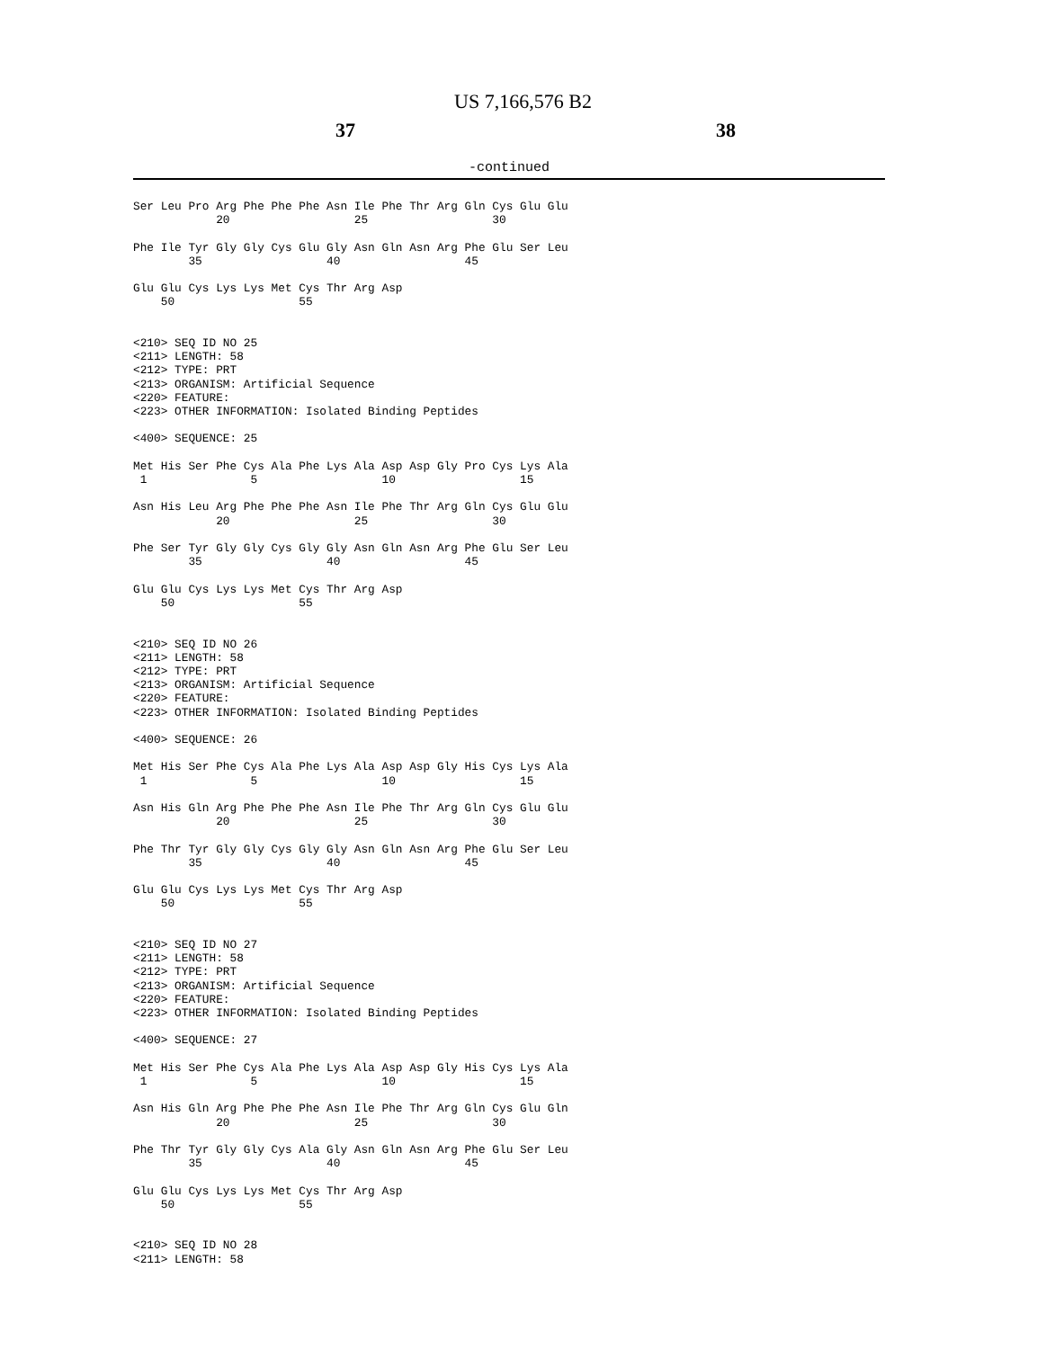US 7,166,576 B2
37 38
-continued
Ser Leu Pro Arg Phe Phe Phe Asn Ile Phe Thr Arg Gln Cys Glu Glu
            20                  25                  30

Phe Ile Tyr Gly Gly Cys Glu Gly Asn Gln Asn Arg Phe Glu Ser Leu
        35                  40                  45

Glu Glu Cys Lys Lys Met Cys Thr Arg Asp
    50                  55


<210> SEQ ID NO 25
<211> LENGTH: 58
<212> TYPE: PRT
<213> ORGANISM: Artificial Sequence
<220> FEATURE:
<223> OTHER INFORMATION: Isolated Binding Peptides

<400> SEQUENCE: 25

Met His Ser Phe Cys Ala Phe Lys Ala Asp Asp Gly Pro Cys Lys Ala
 1               5                  10                  15

Asn His Leu Arg Phe Phe Phe Asn Ile Phe Thr Arg Gln Cys Glu Glu
            20                  25                  30

Phe Ser Tyr Gly Gly Cys Gly Gly Asn Gln Asn Arg Phe Glu Ser Leu
        35                  40                  45

Glu Glu Cys Lys Lys Met Cys Thr Arg Asp
    50                  55


<210> SEQ ID NO 26
<211> LENGTH: 58
<212> TYPE: PRT
<213> ORGANISM: Artificial Sequence
<220> FEATURE:
<223> OTHER INFORMATION: Isolated Binding Peptides

<400> SEQUENCE: 26

Met His Ser Phe Cys Ala Phe Lys Ala Asp Asp Gly His Cys Lys Ala
 1               5                  10                  15

Asn His Gln Arg Phe Phe Phe Asn Ile Phe Thr Arg Gln Cys Glu Glu
            20                  25                  30

Phe Thr Tyr Gly Gly Cys Gly Gly Asn Gln Asn Arg Phe Glu Ser Leu
        35                  40                  45

Glu Glu Cys Lys Lys Met Cys Thr Arg Asp
    50                  55


<210> SEQ ID NO 27
<211> LENGTH: 58
<212> TYPE: PRT
<213> ORGANISM: Artificial Sequence
<220> FEATURE:
<223> OTHER INFORMATION: Isolated Binding Peptides

<400> SEQUENCE: 27

Met His Ser Phe Cys Ala Phe Lys Ala Asp Asp Gly His Cys Lys Ala
 1               5                  10                  15

Asn His Gln Arg Phe Phe Phe Asn Ile Phe Thr Arg Gln Cys Glu Gln
            20                  25                  30

Phe Thr Tyr Gly Gly Cys Ala Gly Asn Gln Asn Arg Phe Glu Ser Leu
        35                  40                  45

Glu Glu Cys Lys Lys Met Cys Thr Arg Asp
    50                  55


<210> SEQ ID NO 28
<211> LENGTH: 58